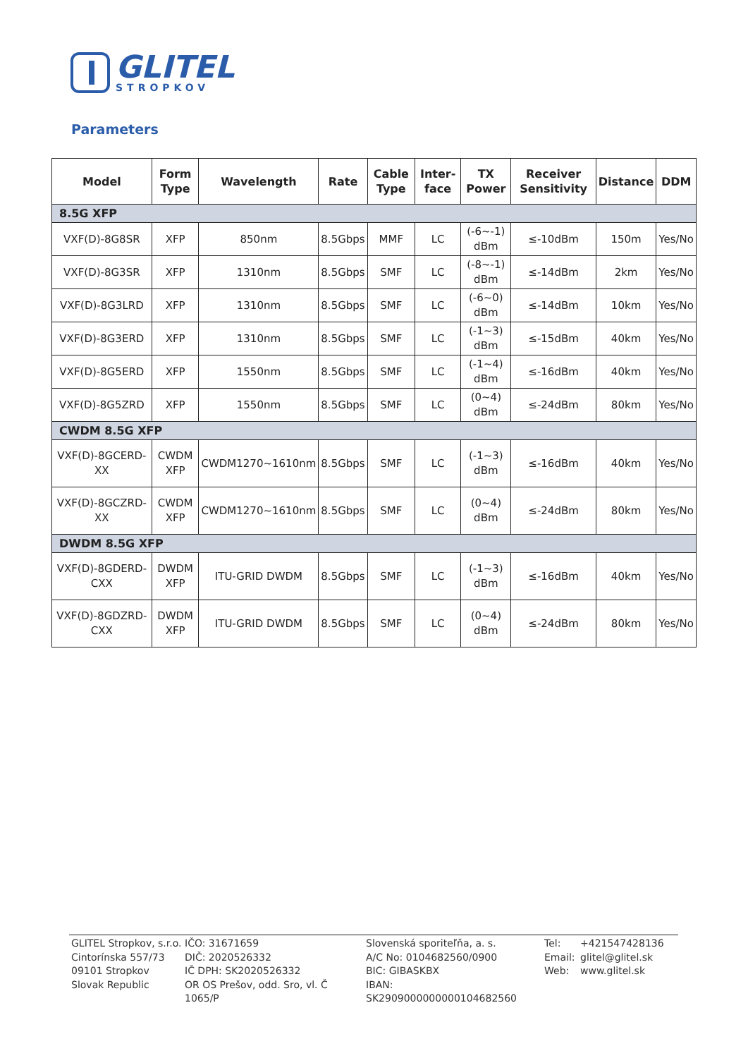GLITEL
STROPKOV
Parameters
| Model | Form Type | Wavelength | Rate | Cable Type | Inter-face | TX Power | Receiver Sensitivity | Distance | DDM |
| --- | --- | --- | --- | --- | --- | --- | --- | --- | --- |
| 8.5G XFP | | | | | | | | | |
| VXF(D)-8G8SR | XFP | 850nm | 8.5Gbps | MMF | LC | (-6~-1) dBm | ≤-10dBm | 150m | Yes/No |
| VXF(D)-8G3SR | XFP | 1310nm | 8.5Gbps | SMF | LC | (-8~-1) dBm | ≤-14dBm | 2km | Yes/No |
| VXF(D)-8G3LRD | XFP | 1310nm | 8.5Gbps | SMF | LC | (-6~0) dBm | ≤-14dBm | 10km | Yes/No |
| VXF(D)-8G3ERD | XFP | 1310nm | 8.5Gbps | SMF | LC | (-1~3) dBm | ≤-15dBm | 40km | Yes/No |
| VXF(D)-8G5ERD | XFP | 1550nm | 8.5Gbps | SMF | LC | (-1~4) dBm | ≤-16dBm | 40km | Yes/No |
| VXF(D)-8G5ZRD | XFP | 1550nm | 8.5Gbps | SMF | LC | (0~4) dBm | ≤-24dBm | 80km | Yes/No |
| CWDM 8.5G XFP | | | | | | | | | |
| VXF(D)-8GCERD-XX | CWDM XFP | CWDM1270~1610nm | 8.5Gbps | SMF | LC | (-1~3) dBm | ≤-16dBm | 40km | Yes/No |
| VXF(D)-8GCZRD-XX | CWDM XFP | CWDM1270~1610nm | 8.5Gbps | SMF | LC | (0~4) dBm | ≤-24dBm | 80km | Yes/No |
| DWDM 8.5G XFP | | | | | | | | | |
| VXF(D)-8GDERD-CXX | DWDM XFP | ITU-GRID DWDM | 8.5Gbps | SMF | LC | (-1~3) dBm | ≤-16dBm | 40km | Yes/No |
| VXF(D)-8GDZRD-CXX | DWDM XFP | ITU-GRID DWDM | 8.5Gbps | SMF | LC | (0~4) dBm | ≤-24dBm | 80km | Yes/No |
GLITEL Stropkov, s.r.o.
Cintorínska 557/73
09101 Stropkov
Slovak Republic
IČO: 31671659
DIČ: 2020526332
IČ DPH: SK2020526332
OR OS Prešov, odd. Sro, vl. Č 1065/P
Slovenská sporiteľňa, a. s.
A/C No: 0104682560/0900
BIC: GIBASKBX
IBAN: SK2909000000000104682560
Tel:
Email:
Web:
+421547428136
glitel@glitel.sk
www.glitel.sk